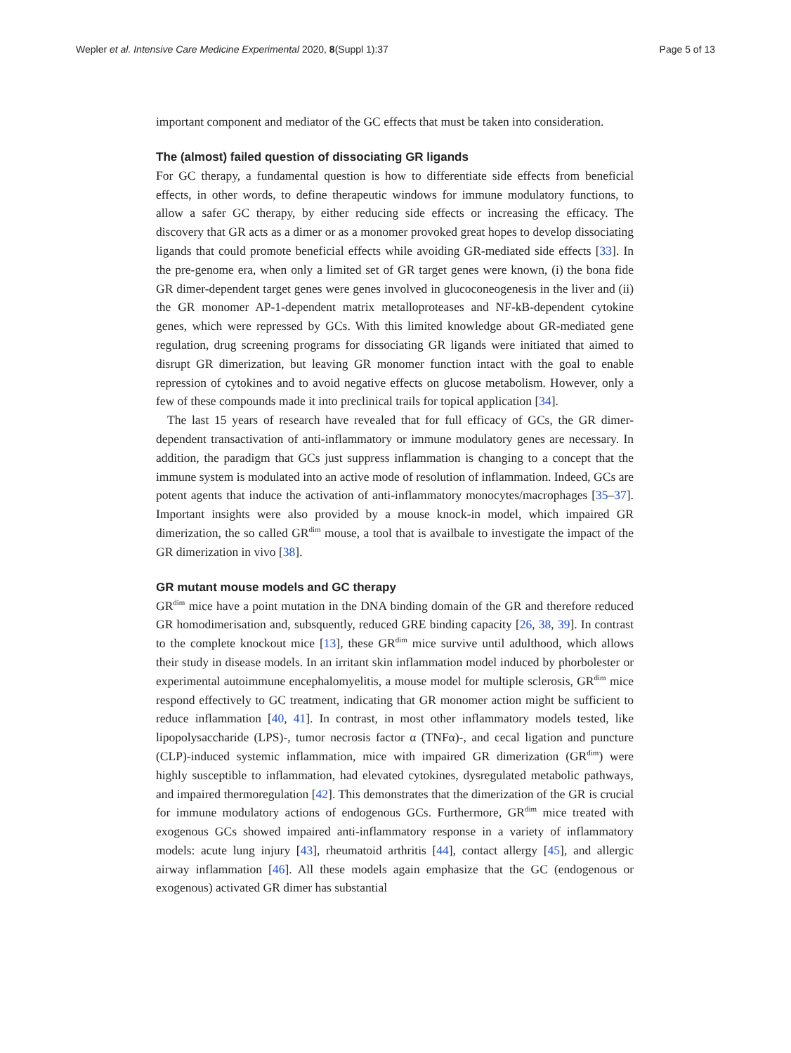Wepler et al. Intensive Care Medicine Experimental 2020, 8(Suppl 1):37 Page 5 of 13
important component and mediator of the GC effects that must be taken into consideration.
The (almost) failed question of dissociating GR ligands
For GC therapy, a fundamental question is how to differentiate side effects from beneficial effects, in other words, to define therapeutic windows for immune modulatory functions, to allow a safer GC therapy, by either reducing side effects or increasing the efficacy. The discovery that GR acts as a dimer or as a monomer provoked great hopes to develop dissociating ligands that could promote beneficial effects while avoiding GR-mediated side effects [33]. In the pre-genome era, when only a limited set of GR target genes were known, (i) the bona fide GR dimer-dependent target genes were genes involved in glucoconeogenesis in the liver and (ii) the GR monomer AP-1-dependent matrix metalloproteases and NF-kB-dependent cytokine genes, which were repressed by GCs. With this limited knowledge about GR-mediated gene regulation, drug screening programs for dissociating GR ligands were initiated that aimed to disrupt GR dimerization, but leaving GR monomer function intact with the goal to enable repression of cytokines and to avoid negative effects on glucose metabolism. However, only a few of these compounds made it into preclinical trails for topical application [34].
The last 15 years of research have revealed that for full efficacy of GCs, the GR dimer-dependent transactivation of anti-inflammatory or immune modulatory genes are necessary. In addition, the paradigm that GCs just suppress inflammation is changing to a concept that the immune system is modulated into an active mode of resolution of inflammation. Indeed, GCs are potent agents that induce the activation of anti-inflammatory monocytes/macrophages [35–37]. Important insights were also provided by a mouse knock-in model, which impaired GR dimerization, the so called GR<sup>dim</sup> mouse, a tool that is availbale to investigate the impact of the GR dimerization in vivo [38].
GR mutant mouse models and GC therapy
GR<sup>dim</sup> mice have a point mutation in the DNA binding domain of the GR and therefore reduced GR homodimerisation and, subsquently, reduced GRE binding capacity [26, 38, 39]. In contrast to the complete knockout mice [13], these GR<sup>dim</sup> mice survive until adulthood, which allows their study in disease models. In an irritant skin inflammation model induced by phorbolester or experimental autoimmune encephalomyelitis, a mouse model for multiple sclerosis, GR<sup>dim</sup> mice respond effectively to GC treatment, indicating that GR monomer action might be sufficient to reduce inflammation [40, 41]. In contrast, in most other inflammatory models tested, like lipopolysaccharide (LPS)-, tumor necrosis factor α (TNFα)-, and cecal ligation and puncture (CLP)-induced systemic inflammation, mice with impaired GR dimerization (GR<sup>dim</sup>) were highly susceptible to inflammation, had elevated cytokines, dysregulated metabolic pathways, and impaired thermoregulation [42]. This demonstrates that the dimerization of the GR is crucial for immune modulatory actions of endogenous GCs. Furthermore, GR<sup>dim</sup> mice treated with exogenous GCs showed impaired anti-inflammatory response in a variety of inflammatory models: acute lung injury [43], rheumatoid arthritis [44], contact allergy [45], and allergic airway inflammation [46]. All these models again emphasize that the GC (endogenous or exogenous) activated GR dimer has substantial